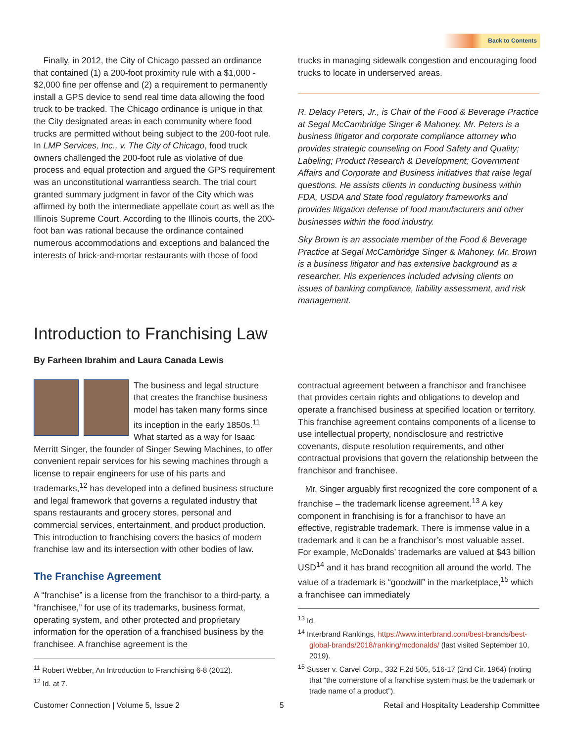Back to Contents
Finally, in 2012, the City of Chicago passed an ordinance that contained (1) a 200-foot proximity rule with a $1,000 - $2,000 fine per offense and (2) a requirement to permanently install a GPS device to send real time data allowing the food truck to be tracked. The Chicago ordinance is unique in that the City designated areas in each community where food trucks are permitted without being subject to the 200-foot rule. In LMP Services, Inc., v. The City of Chicago, food truck owners challenged the 200-foot rule as violative of due process and equal protection and argued the GPS requirement was an unconstitutional warrantless search. The trial court granted summary judgment in favor of the City which was affirmed by both the intermediate appellate court as well as the Illinois Supreme Court. According to the Illinois courts, the 200-foot ban was rational because the ordinance contained numerous accommodations and exceptions and balanced the interests of brick-and-mortar restaurants with those of food
trucks in managing sidewalk congestion and encouraging food trucks to locate in underserved areas.
R. Delacy Peters, Jr., is Chair of the Food & Beverage Practice at Segal McCambridge Singer & Mahoney. Mr. Peters is a business litigator and corporate compliance attorney who provides strategic counseling on Food Safety and Quality; Labeling; Product Research & Development; Government Affairs and Corporate and Business initiatives that raise legal questions. He assists clients in conducting business within FDA, USDA and State food regulatory frameworks and provides litigation defense of food manufacturers and other businesses within the food industry.
Sky Brown is an associate member of the Food & Beverage Practice at Segal McCambridge Singer & Mahoney. Mr. Brown is a business litigator and has extensive background as a researcher. His experiences included advising clients on issues of banking compliance, liability assessment, and risk management.
Introduction to Franchising Law
By Farheen Ibrahim and Laura Canada Lewis
The business and legal structure that creates the franchise business model has taken many forms since its inception in the early 1850s.<sup>11</sup> What started as a way for Isaac Merritt Singer, the founder of Singer Sewing Machines, to offer convenient repair services for his sewing machines through a license to repair engineers for use of his parts and trademarks,<sup>12</sup> has developed into a defined business structure and legal framework that governs a regulated industry that spans restaurants and grocery stores, personal and commercial services, entertainment, and product production. This introduction to franchising covers the basics of modern franchise law and its intersection with other bodies of law.
The Franchise Agreement
A “franchise” is a license from the franchisor to a third-party, a “franchisee,” for use of its trademarks, business format, operating system, and other protected and proprietary information for the operation of a franchised business by the franchisee. A franchise agreement is the
<sup>11</sup> Robert Webber, An Introduction to Franchising 6-8 (2012).
<sup>12</sup> Id. at 7.
contractual agreement between a franchisor and franchisee that provides certain rights and obligations to develop and operate a franchised business at specified location or territory. This franchise agreement contains components of a license to use intellectual property, nondisclosure and restrictive covenants, dispute resolution requirements, and other contractual provisions that govern the relationship between the franchisor and franchisee.
Mr. Singer arguably first recognized the core component of a franchise – the trademark license agreement.<sup>13</sup> A key component in franchising is for a franchisor to have an effective, registrable trademark. There is immense value in a trademark and it can be a franchisor’s most valuable asset. For example, McDonalds’ trademarks are valued at $43 billion USD<sup>14</sup> and it has brand recognition all around the world. The value of a trademark is “goodwill” in the marketplace,<sup>15</sup> which a franchisee can immediately
<sup>13</sup> Id.
<sup>14</sup> Interbrand Rankings, https://www.interbrand.com/best-brands/best-global-brands/2018/ranking/mcdonalds/ (last visited September 10, 2019).
<sup>15</sup> Susser v. Carvel Corp., 332 F.2d 505, 516-17 (2nd Cir. 1964) (noting that “the cornerstone of a franchise system must be the trademark or trade name of a product”).
Customer Connection | Volume 5, Issue 2 5 Retail and Hospitality Leadership Committee